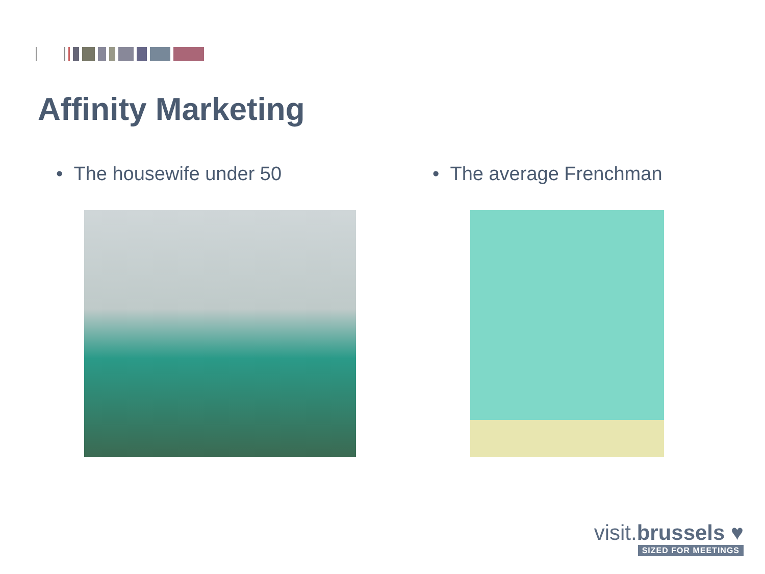Affinity Marketing
• The housewife under 50 • The average Frenchman
visit.brussels ♥
SIZED FOR MEETINGS